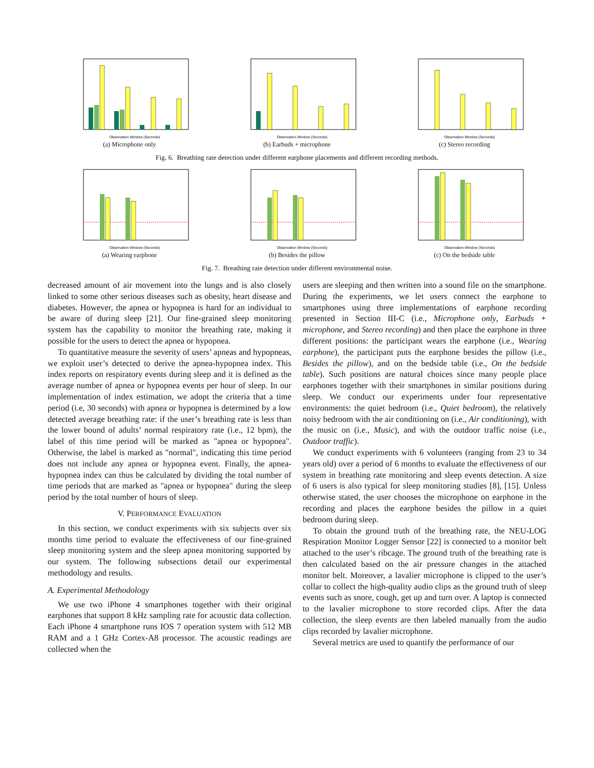Observation Window (Seconds)
(a) Microphone only
Observation Window (Seconds)
(b) Earbuds + microphone
Observation Window (Seconds)
(c) Stereo recording
Fig. 6. Breathing rate detection under different earphone placements and different recording methods.
Observation Window (Seconds)
(a) Wearing earphone
Observation Window (Seconds)
(b) Besides the pillow
Observation Window (Seconds)
(c) On the bedside table
Fig. 7. Breathing rate detection under different environmental noise.
decreased amount of air movement into the lungs and is also closely linked to some other serious diseases such as obesity, heart disease and diabetes. However, the apnea or hypopnea is hard for an individual to be aware of during sleep [21]. Our fine-grained sleep monitoring system has the capability to monitor the breathing rate, making it possible for the users to detect the apnea or hypopnea.
To quantitative measure the severity of users’ apneas and hypopneas, we exploit user’s detected to derive the apnea-hypopnea index. This index reports on respiratory events during sleep and it is defined as the average number of apnea or hypopnea events per hour of sleep. In our implementation of index estimation, we adopt the criteria that a time period (i.e, 30 seconds) with apnea or hypopnea is determined by a low detected average breathing rate: if the user’s breathing rate is less than the lower bound of adults’ normal respiratory rate (i.e., 12 bpm), the label of this time period will be marked as "apnea or hypopnea". Otherwise, the label is marked as "normal", indicating this time period does not include any apnea or hypopnea event. Finally, the apnea-hypopnea index can thus be calculated by dividing the total number of time periods that are marked as "apnea or hypopnea" during the sleep period by the total number of hours of sleep.
V. PERFORMANCE EVALUATION
In this section, we conduct experiments with six subjects over six months time period to evaluate the effectiveness of our fine-grained sleep monitoring system and the sleep apnea monitoring supported by our system. The following subsections detail our experimental methodology and results.
A. Experimental Methodology
We use two iPhone 4 smartphones together with their original earphones that support 8 kHz sampling rate for acoustic data collection. Each iPhone 4 smartphone runs IOS 7 operation system with 512 MB RAM and a 1 GHz Cortex-A8 processor. The acoustic readings are collected when the
users are sleeping and then written into a sound file on the smartphone. During the experiments, we let users connect the earphone to smartphones using three implementations of earphone recording presented in Section III-C (i.e., Microphone only, Earbuds + microphone, and Stereo recording) and then place the earphone in three different positions: the participant wears the earphone (i.e., Wearing earphone), the participant puts the earphone besides the pillow (i.e., Besides the pillow), and on the bedside table (i.e., On the bedside table). Such positions are natural choices since many people place earphones together with their smartphones in similar positions during sleep. We conduct our experiments under four representative environments: the quiet bedroom (i.e., Quiet bedroom), the relatively noisy bedroom with the air conditioning on (i.e., Air conditioning), with the music on (i.e., Music), and with the outdoor traffic noise (i.e., Outdoor traffic).
We conduct experiments with 6 volunteers (ranging from 23 to 34 years old) over a period of 6 months to evaluate the effectiveness of our system in breathing rate monitoring and sleep events detection. A size of 6 users is also typical for sleep monitoring studies [8], [15]. Unless otherwise stated, the user chooses the microphone on earphone in the recording and places the earphone besides the pillow in a quiet bedroom during sleep.
To obtain the ground truth of the breathing rate, the NEU-LOG Respiration Monitor Logger Sensor [22] is connected to a monitor belt attached to the user’s ribcage. The ground truth of the breathing rate is then calculated based on the air pressure changes in the attached monitor belt. Moreover, a lavalier microphone is clipped to the user’s collar to collect the high-quality audio clips as the ground truth of sleep events such as snore, cough, get up and turn over. A laptop is connected to the lavalier microphone to store recorded clips. After the data collection, the sleep events are then labeled manually from the audio clips recorded by lavalier microphone.
Several metrics are used to quantify the performance of our